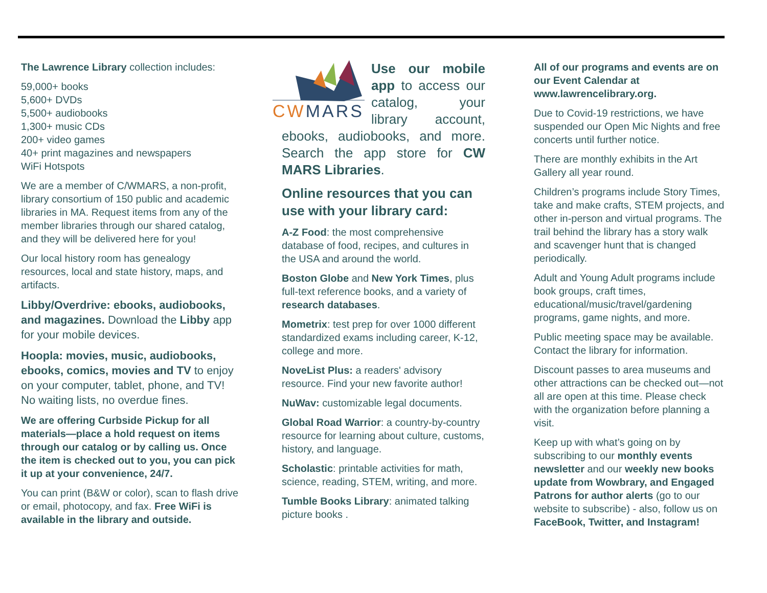The Lawrence Library collection includes:
59,000+ books
5,600+ DVDs
5,500+ audiobooks
1,300+ music CDs
200+ video games
40+ print magazines and newspapers
WiFi Hotspots
We are a member of C/WMARS, a non-profit, library consortium of 150 public and academic libraries in MA. Request items from any of the member libraries through our shared catalog, and they will be delivered here for you!
Our local history room has genealogy resources, local and state history, maps, and artifacts.
Libby/Overdrive: ebooks, audiobooks, and magazines. Download the Libby app for your mobile devices.
Hoopla: movies, music, audiobooks, ebooks, comics, movies and TV to enjoy on your computer, tablet, phone, and TV! No waiting lists, no overdue fines.
We are offering Curbside Pickup for all materials—place a hold request on items through our catalog or by calling us. Once the item is checked out to you, you can pick it up at your convenience, 24/7.
You can print (B&W or color), scan to flash drive or email, photocopy, and fax. Free WiFi is available in the library and outside.
CWMARS
Use our mobile app to access our catalog, your library account, ebooks, audiobooks, and more. Search the app store for CW MARS Libraries.
Online resources that you can use with your library card:
A-Z Food: the most comprehensive database of food, recipes, and cultures in the USA and around the world.
Boston Globe and New York Times, plus full-text reference books, and a variety of research databases.
Mometrix: test prep for over 1000 different standardized exams including career, K-12, college and more.
NoveList Plus: a readers' advisory resource. Find your new favorite author!
NuWav: customizable legal documents.
Global Road Warrior: a country-by-country resource for learning about culture, customs, history, and language.
Scholastic: printable activities for math, science, reading, STEM, writing, and more.
Tumble Books Library: animated talking picture books .
All of our programs and events are on our Event Calendar at www.lawrencelibrary.org.
Due to Covid-19 restrictions, we have suspended our Open Mic Nights and free concerts until further notice.
There are monthly exhibits in the Art Gallery all year round.
Children’s programs include Story Times, take and make crafts, STEM projects, and other in-person and virtual programs. The trail behind the library has a story walk and scavenger hunt that is changed periodically.
Adult and Young Adult programs include book groups, craft times, educational/music/travel/gardening programs, game nights, and more.
Public meeting space may be available. Contact the library for information.
Discount passes to area museums and other attractions can be checked out—not all are open at this time. Please check with the organization before planning a visit.
Keep up with what’s going on by subscribing to our monthly events newsletter and our weekly new books update from Wowbrary, and Engaged Patrons for author alerts (go to our website to subscribe) - also, follow us on FaceBook, Twitter, and Instagram!